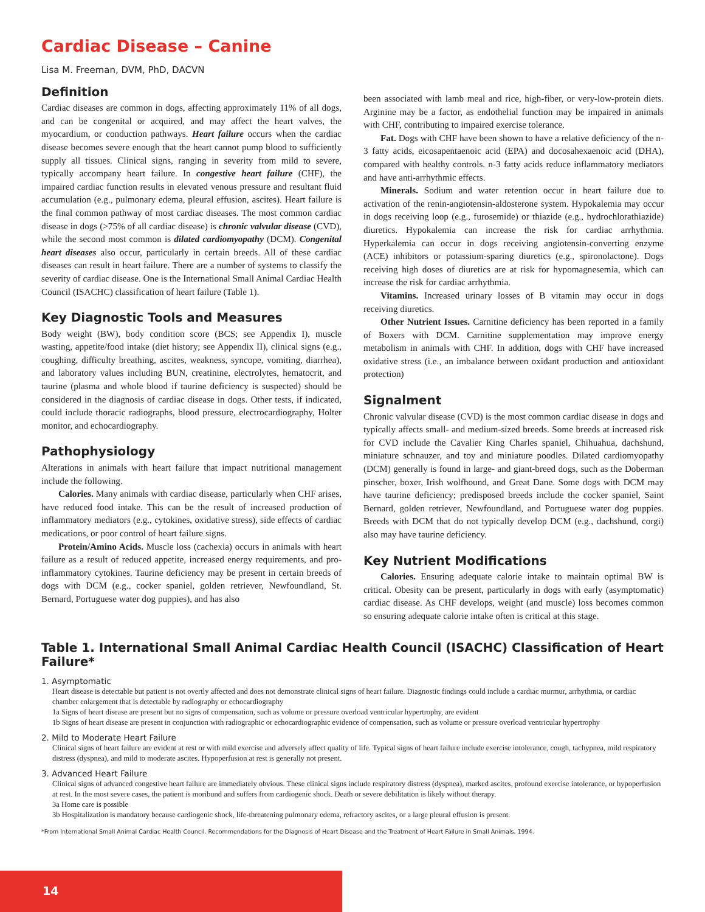Cardiac Disease – Canine
Lisa M. Freeman, DVM, PhD, DACVN
Definition
Cardiac diseases are common in dogs, affecting approximately 11% of all dogs, and can be congenital or acquired, and may affect the heart valves, the myocardium, or conduction pathways. Heart failure occurs when the cardiac disease becomes severe enough that the heart cannot pump blood to sufficiently supply all tissues. Clinical signs, ranging in severity from mild to severe, typically accompany heart failure. In congestive heart failure (CHF), the impaired cardiac function results in elevated venous pressure and resultant fluid accumulation (e.g., pulmonary edema, pleural effusion, ascites). Heart failure is the final common pathway of most cardiac diseases. The most common cardiac disease in dogs (>75% of all cardiac disease) is chronic valvular disease (CVD), while the second most common is dilated cardiomyopathy (DCM). Congenital heart diseases also occur, particularly in certain breeds. All of these cardiac diseases can result in heart failure. There are a number of systems to classify the severity of cardiac disease. One is the International Small Animal Cardiac Health Council (ISACHC) classification of heart failure (Table 1).
Key Diagnostic Tools and Measures
Body weight (BW), body condition score (BCS; see Appendix I), muscle wasting, appetite/food intake (diet history; see Appendix II), clinical signs (e.g., coughing, difficulty breathing, ascites, weakness, syncope, vomiting, diarrhea), and laboratory values including BUN, creatinine, electrolytes, hematocrit, and taurine (plasma and whole blood if taurine deficiency is suspected) should be considered in the diagnosis of cardiac disease in dogs. Other tests, if indicated, could include thoracic radiographs, blood pressure, electrocardiography, Holter monitor, and echocardiography.
Pathophysiology
Alterations in animals with heart failure that impact nutritional management include the following.
Calories. Many animals with cardiac disease, particularly when CHF arises, have reduced food intake. This can be the result of increased production of inflammatory mediators (e.g., cytokines, oxidative stress), side effects of cardiac medications, or poor control of heart failure signs.
Protein/Amino Acids. Muscle loss (cachexia) occurs in animals with heart failure as a result of reduced appetite, increased energy requirements, and pro-inflammatory cytokines. Taurine deficiency may be present in certain breeds of dogs with DCM (e.g., cocker spaniel, golden retriever, Newfoundland, St. Bernard, Portuguese water dog puppies), and has also
been associated with lamb meal and rice, high-fiber, or very-low-protein diets. Arginine may be a factor, as endothelial function may be impaired in animals with CHF, contributing to impaired exercise tolerance.
Fat. Dogs with CHF have been shown to have a relative deficiency of the n-3 fatty acids, eicosapentaenoic acid (EPA) and docosahexaenoic acid (DHA), compared with healthy controls. n-3 fatty acids reduce inflammatory mediators and have anti-arrhythmic effects.
Minerals. Sodium and water retention occur in heart failure due to activation of the renin-angiotensin-aldosterone system. Hypokalemia may occur in dogs receiving loop (e.g., furosemide) or thiazide (e.g., hydrochlorathiazide) diuretics. Hypokalemia can increase the risk for cardiac arrhythmia. Hyperkalemia can occur in dogs receiving angiotensin-converting enzyme (ACE) inhibitors or potassium-sparing diuretics (e.g., spironolactone). Dogs receiving high doses of diuretics are at risk for hypomagnesemia, which can increase the risk for cardiac arrhythmia.
Vitamins. Increased urinary losses of B vitamin may occur in dogs receiving diuretics.
Other Nutrient Issues. Carnitine deficiency has been reported in a family of Boxers with DCM. Carnitine supplementation may improve energy metabolism in animals with CHF. In addition, dogs with CHF have increased oxidative stress (i.e., an imbalance between oxidant production and antioxidant protection)
Signalment
Chronic valvular disease (CVD) is the most common cardiac disease in dogs and typically affects small- and medium-sized breeds. Some breeds at increased risk for CVD include the Cavalier King Charles spaniel, Chihuahua, dachshund, miniature schnauzer, and toy and miniature poodles. Dilated cardiomyopathy (DCM) generally is found in large- and giant-breed dogs, such as the Doberman pinscher, boxer, Irish wolfhound, and Great Dane. Some dogs with DCM may have taurine deficiency; predisposed breeds include the cocker spaniel, Saint Bernard, golden retriever, Newfoundland, and Portuguese water dog puppies. Breeds with DCM that do not typically develop DCM (e.g., dachshund, corgi) also may have taurine deficiency.
Key Nutrient Modifications
Calories. Ensuring adequate calorie intake to maintain optimal BW is critical. Obesity can be present, particularly in dogs with early (asymptomatic) cardiac disease. As CHF develops, weight (and muscle) loss becomes common so ensuring adequate calorie intake often is critical at this stage.
Table 1. International Small Animal Cardiac Health Council (ISACHC) Classification of Heart Failure*
1. Asymptomatic
Heart disease is detectable but patient is not overtly affected and does not demonstrate clinical signs of heart failure. Diagnostic findings could include a cardiac murmur, arrhythmia, or cardiac chamber enlargement that is detectable by radiography or echocardiography
1a Signs of heart disease are present but no signs of compensation, such as volume or pressure overload ventricular hypertrophy, are evident
1b Signs of heart disease are present in conjunction with radiographic or echocardiographic evidence of compensation, such as volume or pressure overload ventricular hypertrophy
2. Mild to Moderate Heart Failure
Clinical signs of heart failure are evident at rest or with mild exercise and adversely affect quality of life. Typical signs of heart failure include exercise intolerance, cough, tachypnea, mild respiratory distress (dyspnea), and mild to moderate ascites. Hypoperfusion at rest is generally not present.
3. Advanced Heart Failure
Clinical signs of advanced congestive heart failure are immediately obvious. These clinical signs include respiratory distress (dyspnea), marked ascites, profound exercise intolerance, or hypoperfusion at rest. In the most severe cases, the patient is moribund and suffers from cardiogenic shock. Death or severe debilitation is likely without therapy.
3a Home care is possible
3b Hospitalization is mandatory because cardiogenic shock, life-threatening pulmonary edema, refractory ascites, or a large pleural effusion is present.
*From International Small Animal Cardiac Health Council. Recommendations for the Diagnosis of Heart Disease and the Treatment of Heart Failure in Small Animals, 1994.
14